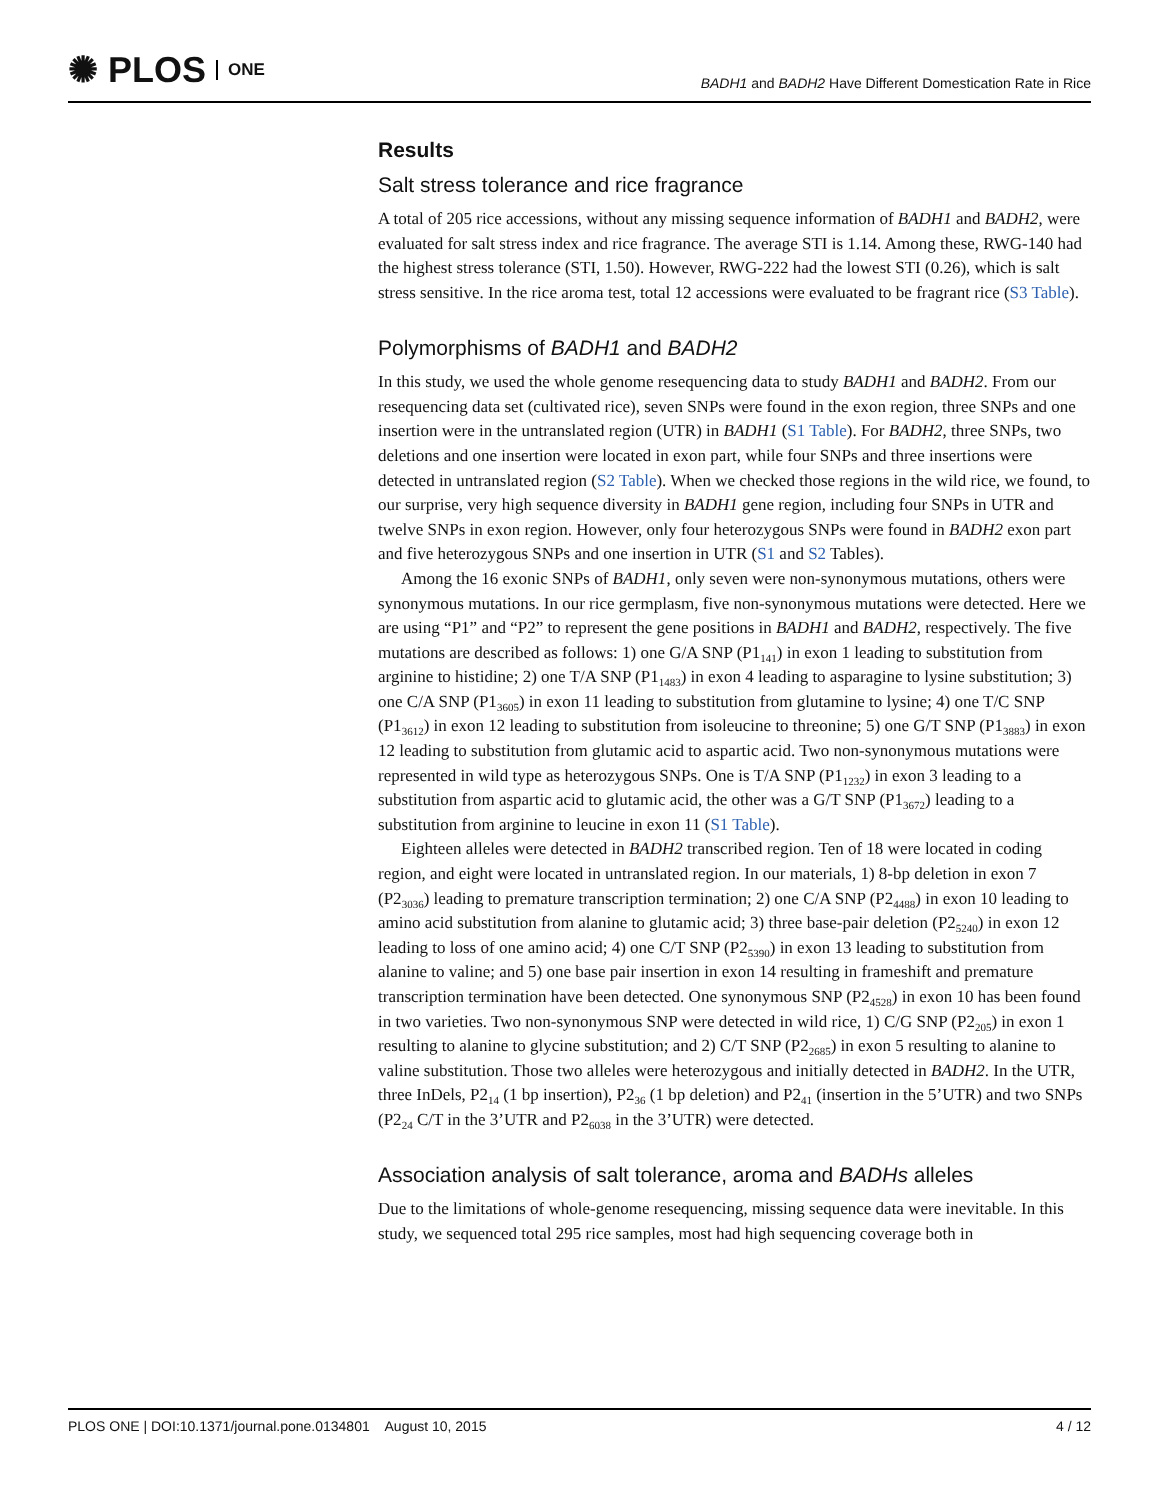✺ PLOS ONE
BADH1 and BADH2 Have Different Domestication Rate in Rice
Results
Salt stress tolerance and rice fragrance
A total of 205 rice accessions, without any missing sequence information of BADH1 and BADH2, were evaluated for salt stress index and rice fragrance. The average STI is 1.14. Among these, RWG-140 had the highest stress tolerance (STI, 1.50). However, RWG-222 had the lowest STI (0.26), which is salt stress sensitive. In the rice aroma test, total 12 accessions were evaluated to be fragrant rice (S3 Table).
Polymorphisms of BADH1 and BADH2
In this study, we used the whole genome resequencing data to study BADH1 and BADH2. From our resequencing data set (cultivated rice), seven SNPs were found in the exon region, three SNPs and one insertion were in the untranslated region (UTR) in BADH1 (S1 Table). For BADH2, three SNPs, two deletions and one insertion were located in exon part, while four SNPs and three insertions were detected in untranslated region (S2 Table). When we checked those regions in the wild rice, we found, to our surprise, very high sequence diversity in BADH1 gene region, including four SNPs in UTR and twelve SNPs in exon region. However, only four heterozygous SNPs were found in BADH2 exon part and five heterozygous SNPs and one insertion in UTR (S1 and S2 Tables).
Among the 16 exonic SNPs of BADH1, only seven were non-synonymous mutations, others were synonymous mutations. In our rice germplasm, five non-synonymous mutations were detected. Here we are using “P1” and “P2” to represent the gene positions in BADH1 and BADH2, respectively. The five mutations are described as follows: 1) one G/A SNP (P1<sub>141</sub>) in exon 1 leading to substitution from arginine to histidine; 2) one T/A SNP (P1<sub>1483</sub>) in exon 4 leading to asparagine to lysine substitution; 3) one C/A SNP (P1<sub>3605</sub>) in exon 11 leading to substitution from glutamine to lysine; 4) one T/C SNP (P1<sub>3612</sub>) in exon 12 leading to substitution from isoleucine to threonine; 5) one G/T SNP (P1<sub>3883</sub>) in exon 12 leading to substitution from glutamic acid to aspartic acid. Two non-synonymous mutations were represented in wild type as heterozygous SNPs. One is T/A SNP (P1<sub>1232</sub>) in exon 3 leading to a substitution from aspartic acid to glutamic acid, the other was a G/T SNP (P1<sub>3672</sub>) leading to a substitution from arginine to leucine in exon 11 (S1 Table).
Eighteen alleles were detected in BADH2 transcribed region. Ten of 18 were located in coding region, and eight were located in untranslated region. In our materials, 1) 8-bp deletion in exon 7 (P2<sub>3036</sub>) leading to premature transcription termination; 2) one C/A SNP (P2<sub>4488</sub>) in exon 10 leading to amino acid substitution from alanine to glutamic acid; 3) three base-pair deletion (P2<sub>5240</sub>) in exon 12 leading to loss of one amino acid; 4) one C/T SNP (P2<sub>5390</sub>) in exon 13 leading to substitution from alanine to valine; and 5) one base pair insertion in exon 14 resulting in frameshift and premature transcription termination have been detected. One synonymous SNP (P2<sub>4528</sub>) in exon 10 has been found in two varieties. Two non-synonymous SNP were detected in wild rice, 1) C/G SNP (P2<sub>205</sub>) in exon 1 resulting to alanine to glycine substitution; and 2) C/T SNP (P2<sub>2685</sub>) in exon 5 resulting to alanine to valine substitution. Those two alleles were heterozygous and initially detected in BADH2. In the UTR, three InDels, P2<sub>14</sub> (1 bp insertion), P2<sub>36</sub> (1 bp deletion) and P2<sub>41</sub> (insertion in the 5’UTR) and two SNPs (P2<sub>24</sub> C/T in the 3’UTR and P2<sub>6038</sub> in the 3’UTR) were detected.
Association analysis of salt tolerance, aroma and BADHs alleles
Due to the limitations of whole-genome resequencing, missing sequence data were inevitable. In this study, we sequenced total 295 rice samples, most had high sequencing coverage both in
PLOS ONE | DOI:10.1371/journal.pone.0134801 August 10, 2015 4 / 12